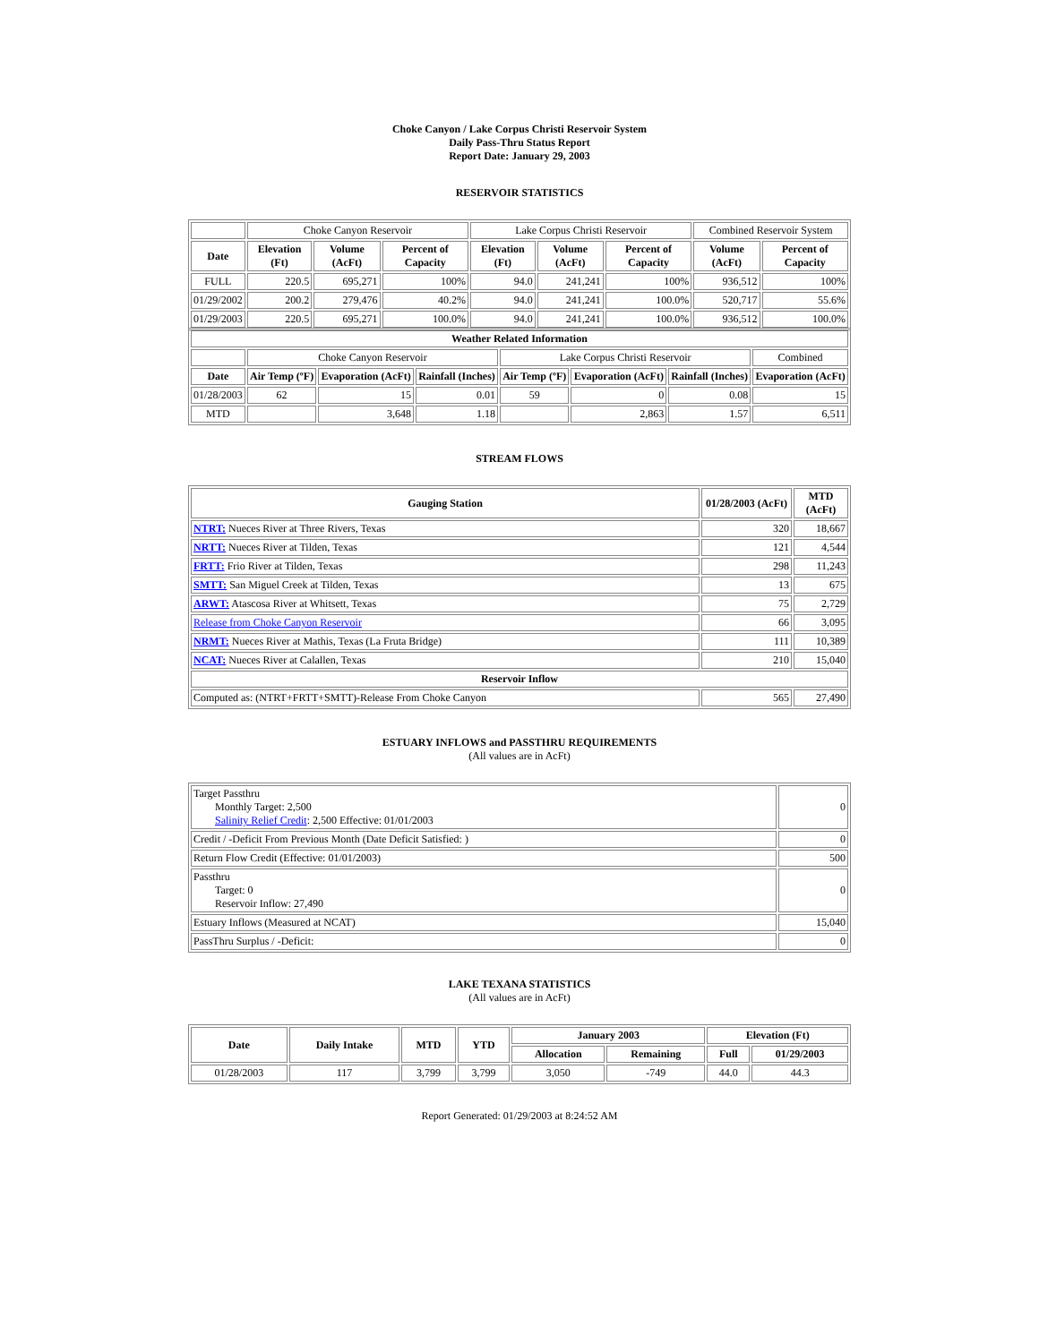Choke Canyon / Lake Corpus Christi Reservoir System
Daily Pass-Thru Status Report
Report Date: January 29, 2003
RESERVOIR STATISTICS
| | Choke Canyon Reservoir | | | Lake Corpus Christi Reservoir | | | Combined Reservoir System | |
| Date | Elevation (Ft) | Volume (AcFt) | Percent of Capacity | Elevation (Ft) | Volume (AcFt) | Percent of Capacity | Volume (AcFt) | Percent of Capacity |
| FULL | 220.5 | 695,271 | 100% | 94.0 | 241,241 | 100% | 936,512 | 100% |
| 01/29/2002 | 200.2 | 279,476 | 40.2% | 94.0 | 241,241 | 100.0% | 520,717 | 55.6% |
| 01/29/2003 | 220.5 | 695,271 | 100.0% | 94.0 | 241,241 | 100.0% | 936,512 | 100.0% |
| Weather Related Information | | | | | | | |
| --- | --- | --- | --- | --- | --- | --- | --- |
| | Choke Canyon Reservoir | | | Lake Corpus Christi Reservoir | | | Combined |
| Date | Air Temp (ºF) | Evaporation (AcFt) | Rainfall (Inches) | Air Temp (ºF) | Evaporation (AcFt) | Rainfall (Inches) | Evaporation (AcFt) |
| 01/28/2003 | 62 | 15 | 0.01 | 59 | 0 | 0.08 | 15 |
| MTD | | 3,648 | 1.18 | | 2,863 | 1.57 | 6,511 |
STREAM FLOWS
| Gauging Station | 01/28/2003 (AcFt) | MTD (AcFt) |
| --- | --- | --- |
| NTRT: Nueces River at Three Rivers, Texas | 320 | 18,667 |
| NRTT: Nueces River at Tilden, Texas | 121 | 4,544 |
| FRTT: Frio River at Tilden, Texas | 298 | 11,243 |
| SMTT: San Miguel Creek at Tilden, Texas | 13 | 675 |
| ARWT: Atascosa River at Whitsett, Texas | 75 | 2,729 |
| Release from Choke Canyon Reservoir | 66 | 3,095 |
| NRMT: Nueces River at Mathis, Texas (La Fruta Bridge) | 111 | 10,389 |
| NCAT: Nueces River at Calallen, Texas | 210 | 15,040 |
| Reservoir Inflow | | |
| Computed as: (NTRT+FRTT+SMTT)-Release From Choke Canyon | 565 | 27,490 |
ESTUARY INFLOWS and PASSTHRU REQUIREMENTS
(All values are in AcFt)
| Target Passthru Monthly Target: 2,500 Salinity Relief Credit : 2,500 Effective: 01/01/2003 | 0 |
| Credit / -Deficit From Previous Month (Date Deficit Satisfied: ) | 0 |
| Return Flow Credit (Effective: 01/01/2003) | 500 |
| Passthru Target: 0 Reservoir Inflow: 27,490 | 0 |
| Estuary Inflows (Measured at NCAT) | 15,040 |
| PassThru Surplus / -Deficit: | 0 |
LAKE TEXANA STATISTICS
(All values are in AcFt)
| Date | Daily Intake | MTD | YTD | January 2003 | | Elevation (Ft) | |
| --- | --- | --- | --- | --- | --- | --- | --- |
| | | | | Allocation | Remaining | Full | 01/29/2003 |
| 01/28/2003 | 117 | 3,799 | 3,799 | 3,050 | -749 | 44.0 | 44.3 |
Report Generated: 01/29/2003 at 8:24:52 AM